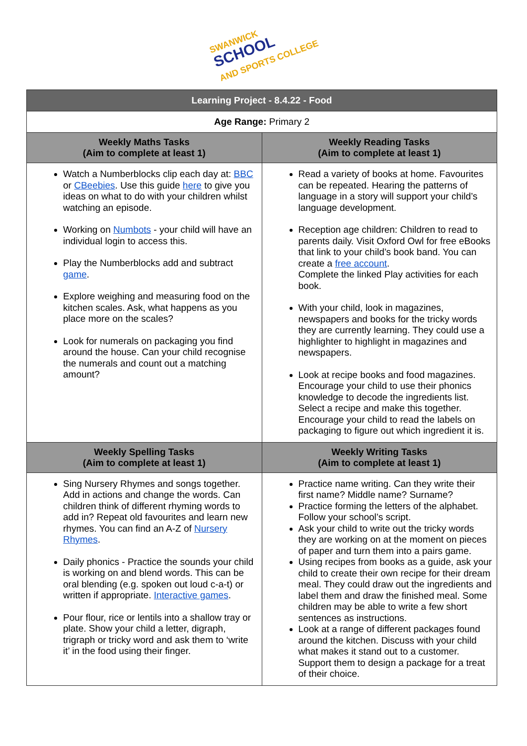SWANWICK
SCHOOL
AND SPORTS COLLEGE
| Learning Project - 8.4.22 - Food | |
| --- | --- |
| Age Range: Primary 2 | |
| Weekly Maths Tasks (Aim to complete at least 1) | Weekly Reading Tasks (Aim to complete at least 1) |
| Watch a Numberblocks clip each day at: BBC or CBeebies . Use this guide here to give you ideas on what to do with your children whilst watching an episode. Working on Numbots - your child will have an individual login to access this. Play the Numberblocks add and subtract game . Explore weighing and measuring food on the kitchen scales. Ask, what happens as you place more on the scales? Look for numerals on packaging you find around the house. Can your child recognise the numerals and count out a matching amount? | Read a variety of books at home. Favourites can be repeated. Hearing the patterns of language in a story will support your child’s language development. Reception age children: Children to read to parents daily. Visit Oxford Owl for free eBooks that link to your child’s book band. You can create a free account . Complete the linked Play activities for each book. With your child, look in magazines, newspapers and books for the tricky words they are currently learning. They could use a highlighter to highlight in magazines and newspapers. Look at recipe books and food magazines. Encourage your child to use their phonics knowledge to decode the ingredients list. Select a recipe and make this together. Encourage your child to read the labels on packaging to figure out which ingredient it is. |
| Weekly Spelling Tasks (Aim to complete at least 1) | Weekly Writing Tasks (Aim to complete at least 1) |
| Sing Nursery Rhymes and songs together. Add in actions and change the words. Can children think of different rhyming words to add in? Repeat old favourites and learn new rhymes. You can find an A-Z of Nursery Rhymes . Daily phonics - Practice the sounds your child is working on and blend words. This can be oral blending (e.g. spoken out loud c-a-t) or written if appropriate. Interactive games . Pour flour, rice or lentils into a shallow tray or plate. Show your child a letter, digraph, trigraph or tricky word and ask them to ‘write it’ in the food using their finger. | Practice name writing. Can they write their first name? Middle name? Surname? Practice forming the letters of the alphabet. Follow your school’s script. Ask your child to write out the tricky words they are working on at the moment on pieces of paper and turn them into a pairs game. Using recipes from books as a guide, ask your child to create their own recipe for their dream meal. They could draw out the ingredients and label them and draw the finished meal. Some children may be able to write a few short sentences as instructions. Look at a range of different packages found around the kitchen. Discuss with your child what makes it stand out to a customer. Support them to design a package for a treat of their choice. |